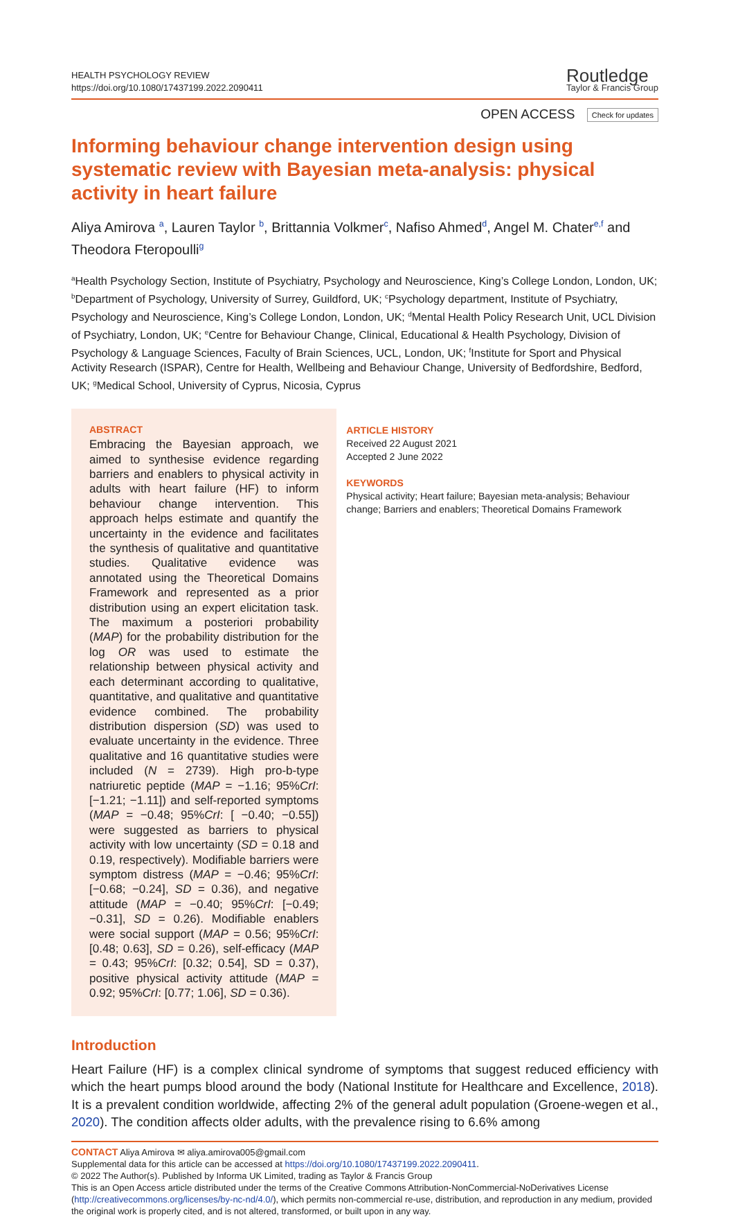HEALTH PSYCHOLOGY REVIEW
https://doi.org/10.1080/17437199.2022.2090411
Routledge
Taylor & Francis Group
OPEN ACCESS Check for updates
Informing behaviour change intervention design using systematic review with Bayesian meta-analysis: physical activity in heart failure
Aliya Amirova <sup>a</sup>, Lauren Taylor <sup>b</sup>, Brittannia Volkmer<sup>c</sup>, Nafiso Ahmed<sup>d</sup>, Angel M. Chater<sup>e,f</sup> and Theodora Fteropoulli<sup>g</sup>
<sup>a</sup> Health Psychology Section, Institute of Psychiatry, Psychology and Neuroscience, King’s College London, London, UK; <sup>b</sup>Department of Psychology, University of Surrey, Guildford, UK; <sup>c</sup>Psychology department, Institute of Psychiatry, Psychology and Neuroscience, King’s College London, London, UK; <sup>d</sup>Mental Health Policy Research Unit, UCL Division of Psychiatry, London, UK; <sup>e</sup>Centre for Behaviour Change, Clinical, Educational & Health Psychology, Division of Psychology & Language Sciences, Faculty of Brain Sciences, UCL, London, UK; <sup>f</sup>Institute for Sport and Physical Activity Research (ISPAR), Centre for Health, Wellbeing and Behaviour Change, University of Bedfordshire, Bedford, UK; <sup>g</sup>Medical School, University of Cyprus, Nicosia, Cyprus
ABSTRACT
Embracing the Bayesian approach, we aimed to synthesise evidence regarding barriers and enablers to physical activity in adults with heart failure (HF) to inform behaviour change intervention. This approach helps estimate and quantify the uncertainty in the evidence and facilitates the synthesis of qualitative and quantitative studies. Qualitative evidence was annotated using the Theoretical Domains Framework and represented as a prior distribution using an expert elicitation task. The maximum a posteriori probability (MAP) for the probability distribution for the log OR was used to estimate the relationship between physical activity and each determinant according to qualitative, quantitative, and qualitative and quantitative evidence combined. The probability distribution dispersion (SD) was used to evaluate uncertainty in the evidence. Three qualitative and 16 quantitative studies were included (N = 2739). High pro-b-type natriuretic peptide (MAP = −1.16; 95%CrI: [−1.21; −1.11]) and self-reported symptoms (MAP = −0.48; 95%CrI: [ −0.40; −0.55]) were suggested as barriers to physical activity with low uncertainty (SD = 0.18 and 0.19, respectively). Modifiable barriers were symptom distress (MAP = −0.46; 95%CrI: [−0.68; −0.24], SD = 0.36), and negative attitude (MAP = −0.40; 95%CrI: [−0.49; −0.31], SD = 0.26). Modifiable enablers were social support (MAP = 0.56; 95%CrI: [0.48; 0.63], SD = 0.26), self-efficacy (MAP = 0.43; 95%CrI: [0.32; 0.54], SD = 0.37), positive physical activity attitude (MAP = 0.92; 95%CrI: [0.77; 1.06], SD = 0.36).
ARTICLE HISTORY
Received 22 August 2021
Accepted 2 June 2022
KEYWORDS
Physical activity; Heart failure; Bayesian meta-analysis; Behaviour change; Barriers and enablers; Theoretical Domains Framework
Introduction
Heart Failure (HF) is a complex clinical syndrome of symptoms that suggest reduced efficiency with which the heart pumps blood around the body (National Institute for Healthcare and Excellence, 2018). It is a prevalent condition worldwide, affecting 2% of the general adult population (Groene-wegen et al., 2020). The condition affects older adults, with the prevalence rising to 6.6% among
CONTACT Aliya Amirova ✉ aliya.amirova005@gmail.com
Supplemental data for this article can be accessed at https://doi.org/10.1080/17437199.2022.2090411.
© 2022 The Author(s). Published by Informa UK Limited, trading as Taylor & Francis Group
This is an Open Access article distributed under the terms of the Creative Commons Attribution-NonCommercial-NoDerivatives License (http://creativecommons.org/licenses/by-nc-nd/4.0/), which permits non-commercial re-use, distribution, and reproduction in any medium, provided the original work is properly cited, and is not altered, transformed, or built upon in any way.